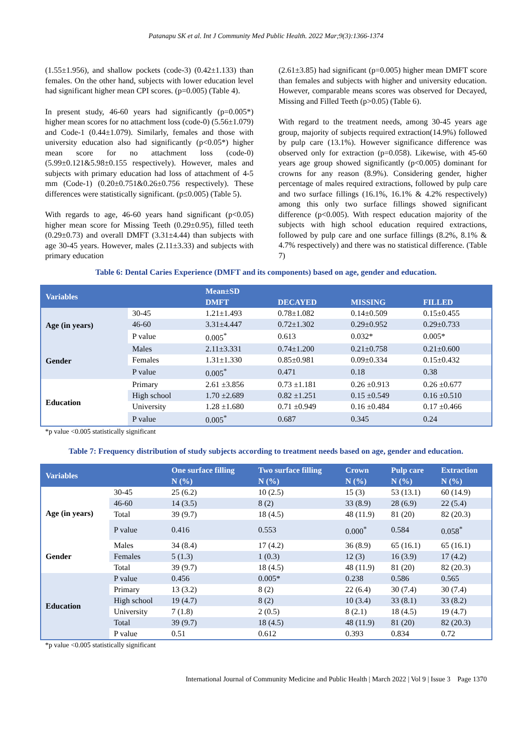Patanapu SK et al. Int J Community Med Public Health. 2022 Mar;9(3):1366-1374
(1.55±1.956), and shallow pockets (code-3) (0.42±1.133) than females. On the other hand, subjects with lower education level had significant higher mean CPI scores. (p=0.005) (Table 4).
In present study, 46-60 years had significantly (p=0.005*) higher mean scores for no attachment loss (code-0) (5.56±1.079) and Code-1 (0.44±1.079). Similarly, females and those with university education also had significantly (p<0.05*) higher mean score for no attachment loss (code-0) (5.99±0.121&5.98±0.155 respectively). However, males and subjects with primary education had loss of attachment of 4-5 mm (Code-1) (0.20±0.751&0.26±0.756 respectively). These differences were statistically significant. (p≤0.005) (Table 5).
With regards to age, 46-60 years hand significant (p<0.05) higher mean score for Missing Teeth (0.29±0.95), filled teeth (0.29±0.73) and overall DMFT (3.31±4.44) than subjects with age 30-45 years. However, males (2.11±3.33) and subjects with primary education
(2.61±3.85) had significant (p=0.005) higher mean DMFT score than females and subjects with higher and university education. However, comparable means scores was observed for Decayed, Missing and Filled Teeth (p>0.05) (Table 6).
With regard to the treatment needs, among 30-45 years age group, majority of subjects required extraction(14.9%) followed by pulp care (13.1%). However significance difference was observed only for extraction (p=0.058). Likewise, with 45-60 years age group showed significantly (p<0.005) dominant for crowns for any reason (8.9%). Considering gender, higher percentage of males required extractions, followed by pulp care and two surface fillings (16.1%, 16.1% & 4.2% respectively) among this only two surface fillings showed significant difference (p<0.005). With respect education majority of the subjects with high school education required extractions, followed by pulp care and one surface fillings (8.2%, 8.1% & 4.7% respectively) and there was no statistical difference. (Table 7)
Table 6: Dental Caries Experience (DMFT and its components) based on age, gender and education.
| Variables | | Mean±SD | | | |
| --- | --- | --- | --- | --- | --- |
| | | DMFT | DECAYED | MISSING | FILLED |
| Age (in years) | 30-45 | 1.21±1.493 | 0.78±1.082 | 0.14±0.509 | 0.15±0.455 |
| | 46-60 | 3.31±4.447 | 0.72±1.302 | 0.29±0.952 | 0.29±0.733 |
| | P value | 0.005<sup>*</sup> | 0.613 | 0.032* | 0.005* |
| Gender | Males | 2.11±3.331 | 0.74±1.200 | 0.21±0.758 | 0.21±0.600 |
| | Females | 1.31±1.330 | 0.85±0.981 | 0.09±0.334 | 0.15±0.432 |
| | P value | 0.005<sup>*</sup> | 0.471 | 0.18 | 0.38 |
| Education | Primary | 2.61 ±3.856 | 0.73 ±1.181 | 0.26 ±0.913 | 0.26 ±0.677 |
| | High school | 1.70 ±2.689 | 0.82 ±1.251 | 0.15 ±0.549 | 0.16 ±0.510 |
| | University | 1.28 ±1.680 | 0.71 ±0.949 | 0.16 ±0.484 | 0.17 ±0.466 |
| | P value | 0.005<sup>*</sup> | 0.687 | 0.345 | 0.24 |
*p value <0.005 statistically significant
Table 7: Frequency distribution of study subjects according to treatment needs based on age, gender and education.
| Variables | | One surface filling | Two surface filling | Crown | Pulp care | Extraction |
| --- | --- | --- | --- | --- | --- | --- |
| | | N (%) | N (%) | N (%) | N (%) | N (%) |
| Age (in years) | 30-45 | 25 (6.2) | 10 (2.5) | 15 (3) | 53 (13.1) | 60 (14.9) |
| | 46-60 | 14 (3.5) | 8 (2) | 33 (8.9) | 28 (6.9) | 22 (5.4) |
| | Total | 39 (9.7) | 18 (4.5) | 48 (11.9) | 81 (20) | 82 (20.3) |
| | P value | 0.416 | 0.553 | 0.000<sup>*</sup> | 0.584 | 0.058<sup>*</sup> |
| Gender | Males | 34 (8.4) | 17 (4.2) | 36 (8.9) | 65 (16.1) | 65 (16.1) |
| | Females | 5 (1.3) | 1 (0.3) | 12 (3) | 16 (3.9) | 17 (4.2) |
| | Total | 39 (9.7) | 18 (4.5) | 48 (11.9) | 81 (20) | 82 (20.3) |
| Education | P value | 0.456 | 0.005* | 0.238 | 0.586 | 0.565 |
| | Primary | 13 (3.2) | 8 (2) | 22 (6.4) | 30 (7.4) | 30 (7.4) |
| | High school | 19 (4.7) | 8 (2) | 10 (3.4) | 33 (8.1) | 33 (8.2) |
| | University | 7 (1.8) | 2 (0.5) | 8 (2.1) | 18 (4.5) | 19 (4.7) |
| | Total | 39 (9.7) | 18 (4.5) | 48 (11.9) | 81 (20) | 82 (20.3) |
| | P value | 0.51 | 0.612 | 0.393 | 0.834 | 0.72 |
*p value <0.005 statistically significant
International Journal of Community Medicine and Public Health | March 2022 | Vol 9 | Issue 3 Page 1370